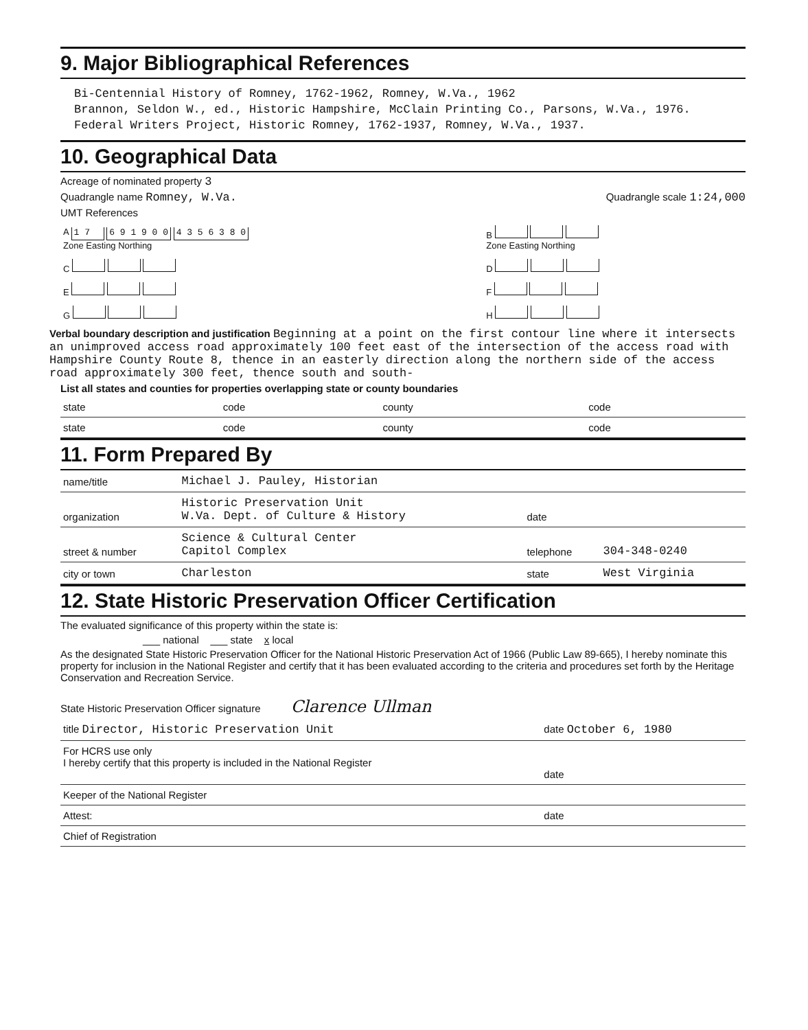9. Major Bibliographical References
Bi-Centennial History of Romney, 1762-1962, Romney, W.Va., 1962
Brannon, Seldon W., ed., Historic Hampshire, McClain Printing Co., Parsons, W.Va., 1976.
Federal Writers Project, Historic Romney, 1762-1937, Romney, W.Va., 1937.
10. Geographical Data
Acreage of nominated property 3
Quadrangle name Romney, W.Va. Quadrangle scale 1:24,000
UMT References
| A 1 7 6 9 1 9 0 0 4 3 5 6 3 8 0 Zone Easting Northing | B Zone Easting Northing |
| C | D |
| E | F |
| G | H |
Verbal boundary description and justification Beginning at a point on the first contour line where it intersects an unimproved access road approximately 100 feet east of the intersection of the access road with Hampshire County Route 8, thence in an easterly direction along the northern side of the access road approximately 300 feet, thence south and south-
List all states and counties for properties overlapping state or county boundaries
| state | code | county | code |
| state | code | county | code |
11. Form Prepared By
| name/title | Michael J. Pauley, Historian | | |
| organization | Historic Preservation Unit W.Va. Dept. of Culture & History | date | |
| street & number | Science & Cultural Center Capitol Complex | telephone | 304-348-0240 |
| city or town | Charleston | state | West Virginia |
12. State Historic Preservation Officer Certification
The evaluated significance of this property within the state is:
___ national ___ state x local
As the designated State Historic Preservation Officer for the National Historic Preservation Act of 1966 (Public Law 89-665), I hereby nominate this property for inclusion in the National Register and certify that it has been evaluated according to the criteria and procedures set forth by the Heritage Conservation and Recreation Service.
State Historic Preservation Officer signature Clarence Ullman
| title Director, Historic Preservation Unit | date October 6, 1980 |
| For HCRS use only I hereby certify that this property is included in the National Register | date |
| Keeper of the National Register | |
| Attest: | date |
| Chief of Registration | |